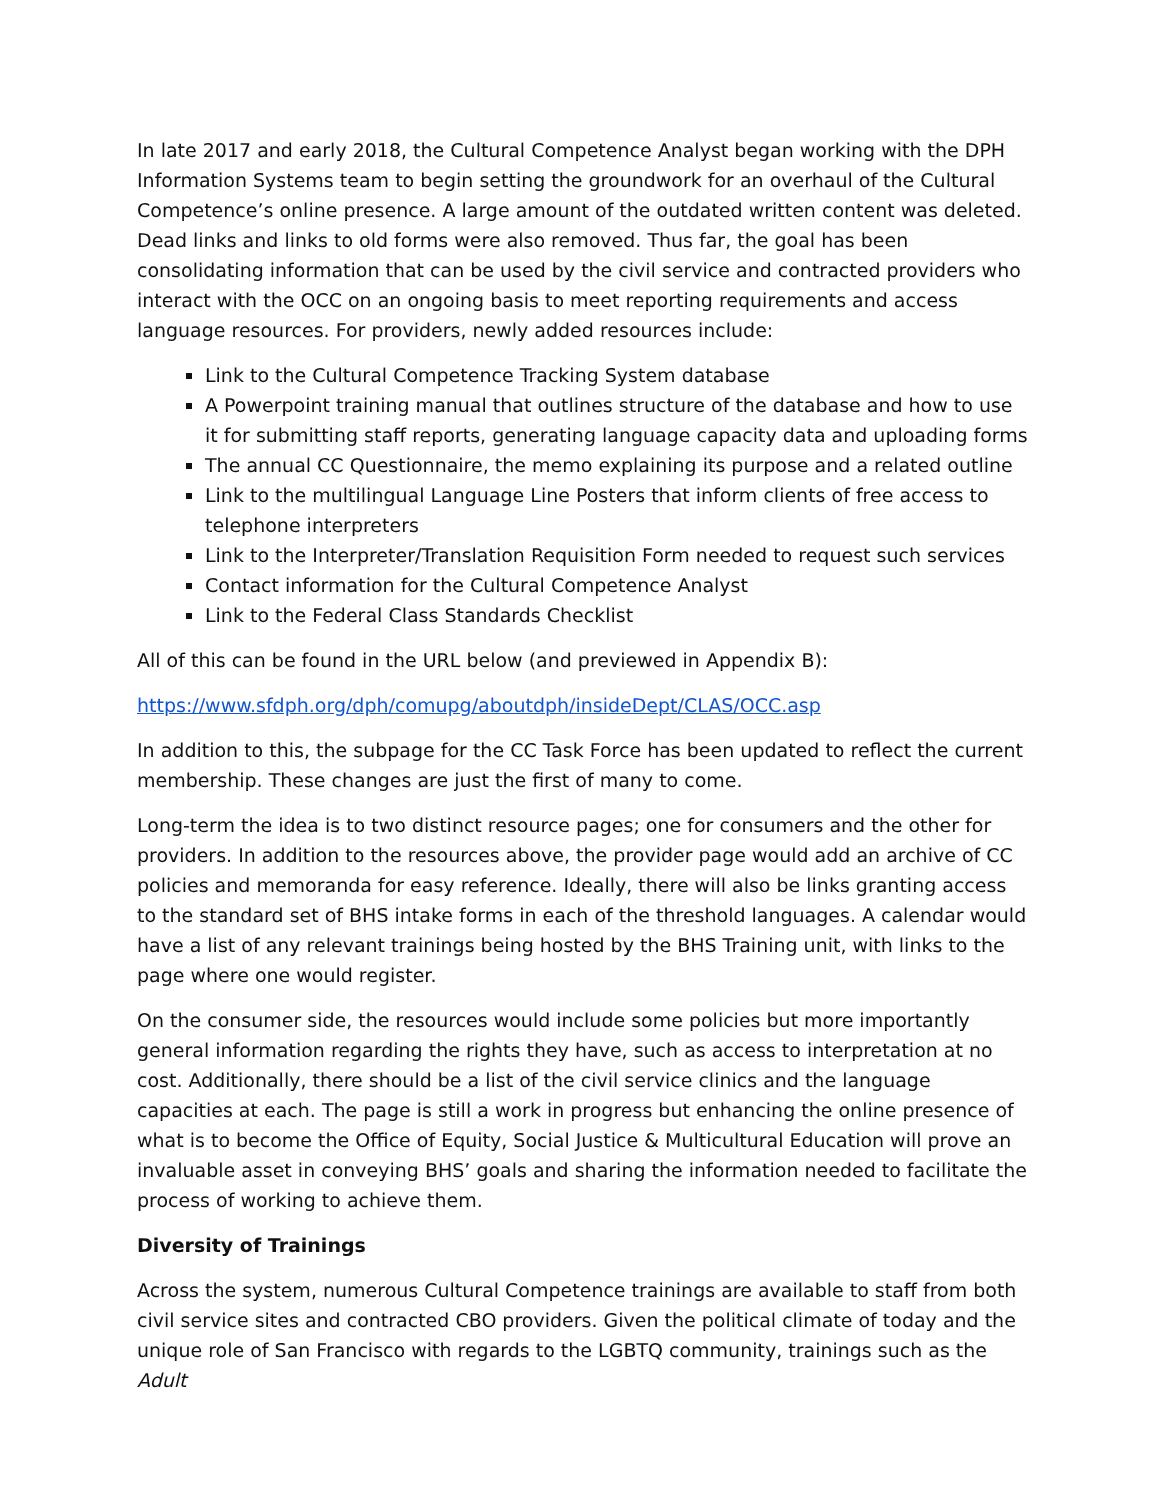In late 2017 and early 2018, the Cultural Competence Analyst began working with the DPH Information Systems team to begin setting the groundwork for an overhaul of the Cultural Competence’s online presence. A large amount of the outdated written content was deleted. Dead links and links to old forms were also removed. Thus far, the goal has been consolidating information that can be used by the civil service and contracted providers who interact with the OCC on an ongoing basis to meet reporting requirements and access language resources. For providers, newly added resources include:
Link to the Cultural Competence Tracking System database
A Powerpoint training manual that outlines structure of the database and how to use it for submitting staff reports, generating language capacity data and uploading forms
The annual CC Questionnaire, the memo explaining its purpose and a related outline
Link to the multilingual Language Line Posters that inform clients of free access to telephone interpreters
Link to the Interpreter/Translation Requisition Form needed to request such services
Contact information for the Cultural Competence Analyst
Link to the Federal Class Standards Checklist
All of this can be found in the URL below (and previewed in Appendix B):
https://www.sfdph.org/dph/comupg/aboutdph/insideDept/CLAS/OCC.asp
In addition to this, the subpage for the CC Task Force has been updated to reflect the current membership. These changes are just the first of many to come.
Long-term the idea is to two distinct resource pages; one for consumers and the other for providers. In addition to the resources above, the provider page would add an archive of CC policies and memoranda for easy reference. Ideally, there will also be links granting access to the standard set of BHS intake forms in each of the threshold languages. A calendar would have a list of any relevant trainings being hosted by the BHS Training unit, with links to the page where one would register.
On the consumer side, the resources would include some policies but more importantly general information regarding the rights they have, such as access to interpretation at no cost. Additionally, there should be a list of the civil service clinics and the language capacities at each. The page is still a work in progress but enhancing the online presence of what is to become the Office of Equity, Social Justice & Multicultural Education will prove an invaluable asset in conveying BHS’ goals and sharing the information needed to facilitate the process of working to achieve them.
Diversity of Trainings
Across the system, numerous Cultural Competence trainings are available to staff from both civil service sites and contracted CBO providers. Given the political climate of today and the unique role of San Francisco with regards to the LGBTQ community, trainings such as the Adult